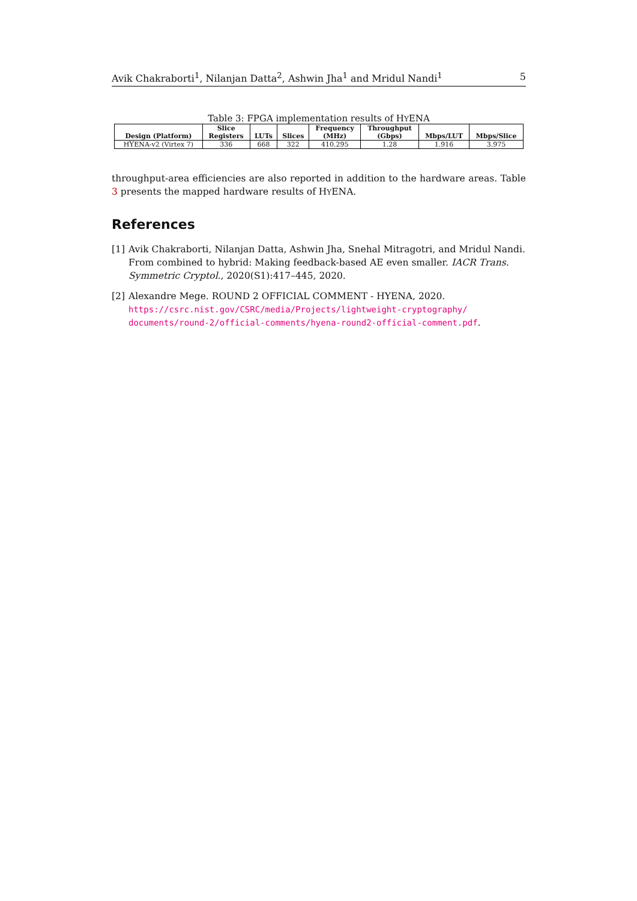Avik Chakraborti<sup>1</sup>, Nilanjan Datta<sup>2</sup>, Ashwin Jha<sup>1</sup> and Mridul Nandi<sup>1</sup> 5
Table 3: FPGA implementation results of HYENA
| Design (Platform) | Slice Registers | LUTs | Slices | Frequency (MHz) | Throughput (Gbps) | Mbps/LUT | Mbps/Slice |
| --- | --- | --- | --- | --- | --- | --- | --- |
| H Y ENA-v2 (Virtex 7) | 336 | 668 | 322 | 410.295 | 1.28 | 1.916 | 3.975 |
throughput-area efficiencies are also reported in addition to the hardware areas. Table 3 presents the mapped hardware results of HYENA.
References
[1] Avik Chakraborti, Nilanjan Datta, Ashwin Jha, Snehal Mitragotri, and Mridul Nandi. From combined to hybrid: Making feedback-based AE even smaller. IACR Trans. Symmetric Cryptol., 2020(S1):417–445, 2020.
[2] Alexandre Mege. ROUND 2 OFFICIAL COMMENT - HYENA, 2020. https://csrc.nist.gov/CSRC/media/Projects/lightweight-cryptography/ documents/round-2/official-comments/hyena-round2-official-comment.pdf.